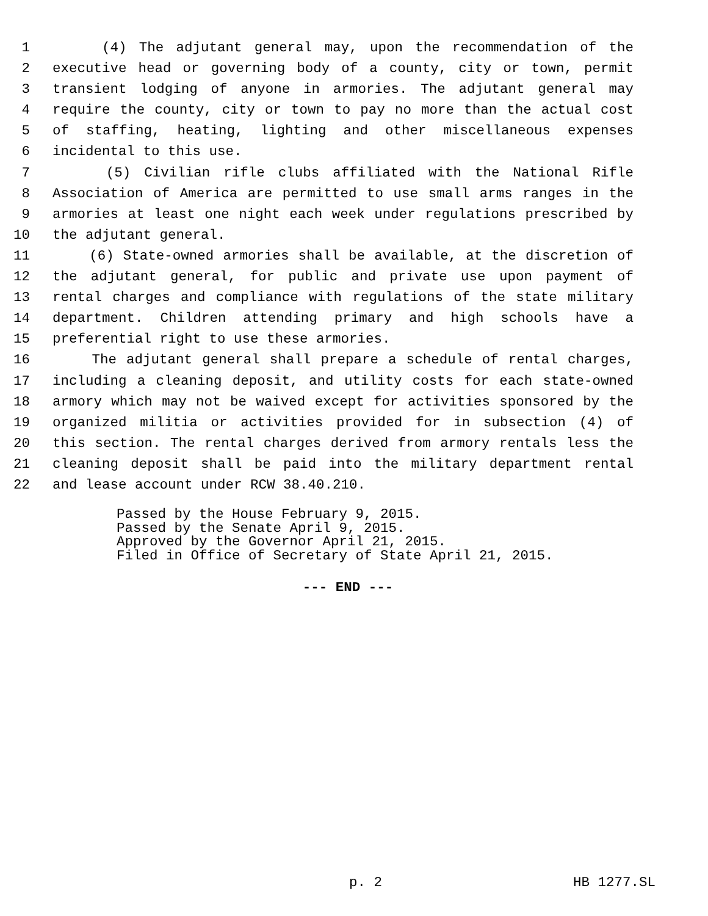1 (4) The adjutant general may, upon the recommendation of the
2 executive head or governing body of a county, city or town, permit
3 transient lodging of anyone in armories. The adjutant general may
4 require the county, city or town to pay no more than the actual cost
5 of staffing, heating, lighting and other miscellaneous expenses
6 incidental to this use.
7 (5) Civilian rifle clubs affiliated with the National Rifle
8 Association of America are permitted to use small arms ranges in the
9 armories at least one night each week under regulations prescribed by
10 the adjutant general.
11 (6) State-owned armories shall be available, at the discretion of
12 the adjutant general, for public and private use upon payment of
13 rental charges and compliance with regulations of the state military
14 department. Children attending primary and high schools have a
15 preferential right to use these armories.
16 The adjutant general shall prepare a schedule of rental charges,
17 including a cleaning deposit, and utility costs for each state-owned
18 armory which may not be waived except for activities sponsored by the
19 organized militia or activities provided for in subsection (4) of
20 this section. The rental charges derived from armory rentals less the
21 cleaning deposit shall be paid into the military department rental
22 and lease account under RCW 38.40.210.
Passed by the House February 9, 2015.
Passed by the Senate April 9, 2015.
Approved by the Governor April 21, 2015.
Filed in Office of Secretary of State April 21, 2015.
--- END ---
p. 2 HB 1277.SL